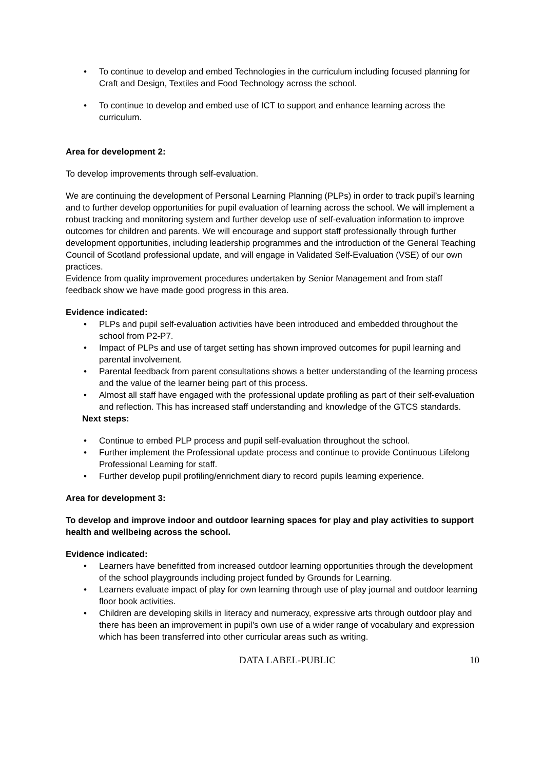• To continue to develop and embed Technologies in the curriculum including focused planning for Craft and Design, Textiles and Food Technology across the school.
• To continue to develop and embed use of ICT to support and enhance learning across the curriculum.
Area for development 2:
To develop improvements through self-evaluation.
We are continuing the development of Personal Learning Planning (PLPs) in order to track pupil’s learning and to further develop opportunities for pupil evaluation of learning across the school. We will implement a robust tracking and monitoring system and further develop use of self-evaluation information to improve outcomes for children and parents. We will encourage and support staff professionally through further development opportunities, including leadership programmes and the introduction of the General Teaching Council of Scotland professional update, and will engage in Validated Self-Evaluation (VSE) of our own practices.
Evidence from quality improvement procedures undertaken by Senior Management and from staff feedback show we have made good progress in this area.
Evidence indicated:
• PLPs and pupil self-evaluation activities have been introduced and embedded throughout the school from P2-P7.
• Impact of PLPs and use of target setting has shown improved outcomes for pupil learning and parental involvement.
• Parental feedback from parent consultations shows a better understanding of the learning process and the value of the learner being part of this process.
• Almost all staff have engaged with the professional update profiling as part of their self-evaluation and reflection. This has increased staff understanding and knowledge of the GTCS standards.
Next steps:
• Continue to embed PLP process and pupil self-evaluation throughout the school.
• Further implement the Professional update process and continue to provide Continuous Lifelong Professional Learning for staff.
• Further develop pupil profiling/enrichment diary to record pupils learning experience.
Area for development 3:
To develop and improve indoor and outdoor learning spaces for play and play activities to support health and wellbeing across the school.
Evidence indicated:
• Learners have benefitted from increased outdoor learning opportunities through the development of the school playgrounds including project funded by Grounds for Learning.
• Learners evaluate impact of play for own learning through use of play journal and outdoor learning floor book activities.
• Children are developing skills in literacy and numeracy, expressive arts through outdoor play and there has been an improvement in pupil’s own use of a wider range of vocabulary and expression which has been transferred into other curricular areas such as writing.
DATA LABEL-PUBLIC 10